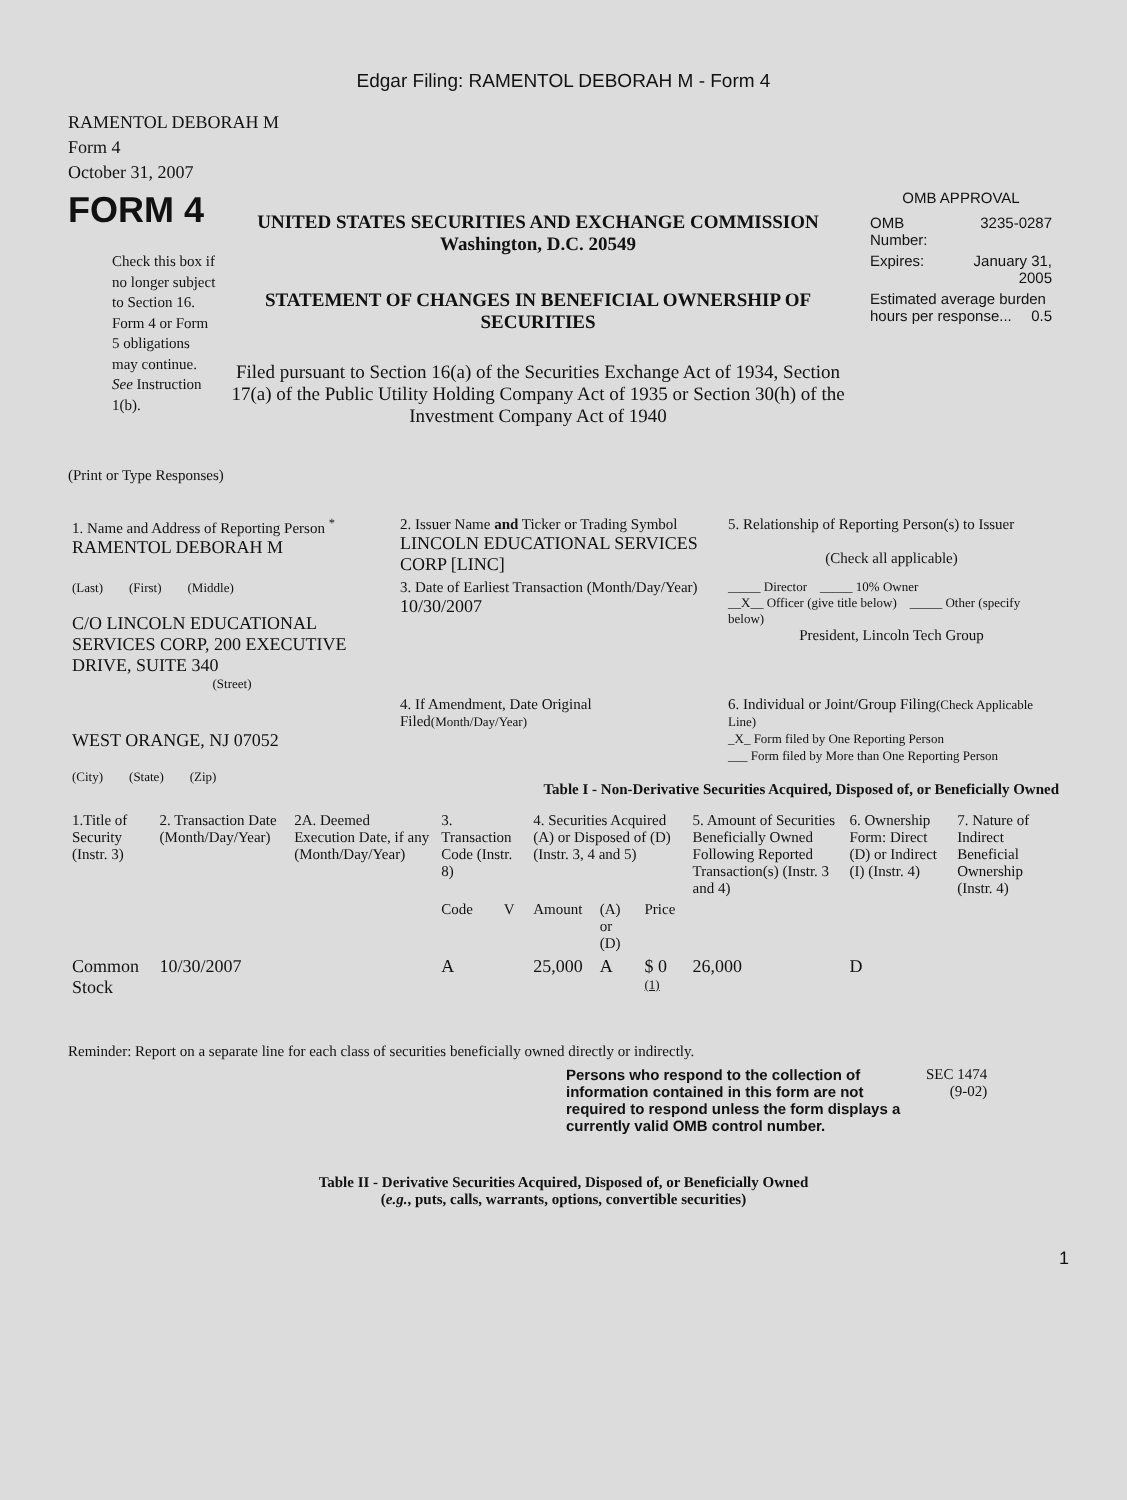Edgar Filing: RAMENTOL DEBORAH M - Form 4
RAMENTOL DEBORAH M
Form 4
October 31, 2007
FORM 4
Check this box if no longer subject to Section 16. Form 4 or Form 5 obligations may continue. See Instruction 1(b).
UNITED STATES SECURITIES AND EXCHANGE COMMISSION
Washington, D.C. 20549
STATEMENT OF CHANGES IN BENEFICIAL OWNERSHIP OF SECURITIES
Filed pursuant to Section 16(a) of the Securities Exchange Act of 1934, Section 17(a) of the Public Utility Holding Company Act of 1935 or Section 30(h) of the Investment Company Act of 1940
OMB APPROVAL
| OMB Number: | 3235-0287 |
| Expires: | January 31, 2005 |
| Estimated average burden hours per response... 0.5 | |
(Print or Type Responses)
| 1. Name and Address of Reporting Person <sup>*</sup> RAMENTOL DEBORAH M | 2. Issuer Name and Ticker or Trading Symbol LINCOLN EDUCATIONAL SERVICES CORP [LINC] | 5. Relationship of Reporting Person(s) to Issuer (Check all applicable) |
| (Last) (First) (Middle) C/O LINCOLN EDUCATIONAL SERVICES CORP, 200 EXECUTIVE DRIVE, SUITE 340 (Street) | 3. Date of Earliest Transaction (Month/Day/Year) 10/30/2007 | _____ Director _____ 10% Owner __X__ Officer (give title below) _____ Other (specify below) President, Lincoln Tech Group |
| WEST ORANGE, NJ 07052 (City) (State) (Zip) | 4. If Amendment, Date Original Filed (Month/Day/Year) | 6. Individual or Joint/Group Filing (Check Applicable Line) _X_ Form filed by One Reporting Person ___ Form filed by More than One Reporting Person |
Table I - Non-Derivative Securities Acquired, Disposed of, or Beneficially Owned
| 1.Title of Security (Instr. 3) | 2. Transaction Date (Month/Day/Year) | 2A. Deemed Execution Date, if any (Month/Day/Year) | 3. Transaction Code (Instr. 8) | | 4. Securities Acquired (A) or Disposed of (D) (Instr. 3, 4 and 5) | | | 5. Amount of Securities Beneficially Owned Following Reported Transaction(s) (Instr. 3 and 4) | 6. Ownership Form: Direct (D) or Indirect (I) (Instr. 4) | 7. Nature of Indirect Beneficial Ownership (Instr. 4) |
| --- | --- | --- | --- | --- | --- | --- | --- | --- | --- | --- |
| | | | Code | V | Amount | (A) or (D) | Price | | | |
| Common Stock | 10/30/2007 | | A | | 25,000 | A | $ 0 <sup>(1)</sup> | 26,000 | D | |
Reminder: Report on a separate line for each class of securities beneficially owned directly or indirectly.
Persons who respond to the collection of information contained in this form are not required to respond unless the form displays a currently valid OMB control number.
SEC 1474
(9-02)
Table II - Derivative Securities Acquired, Disposed of, or Beneficially Owned
(e.g., puts, calls, warrants, options, convertible securities)
1